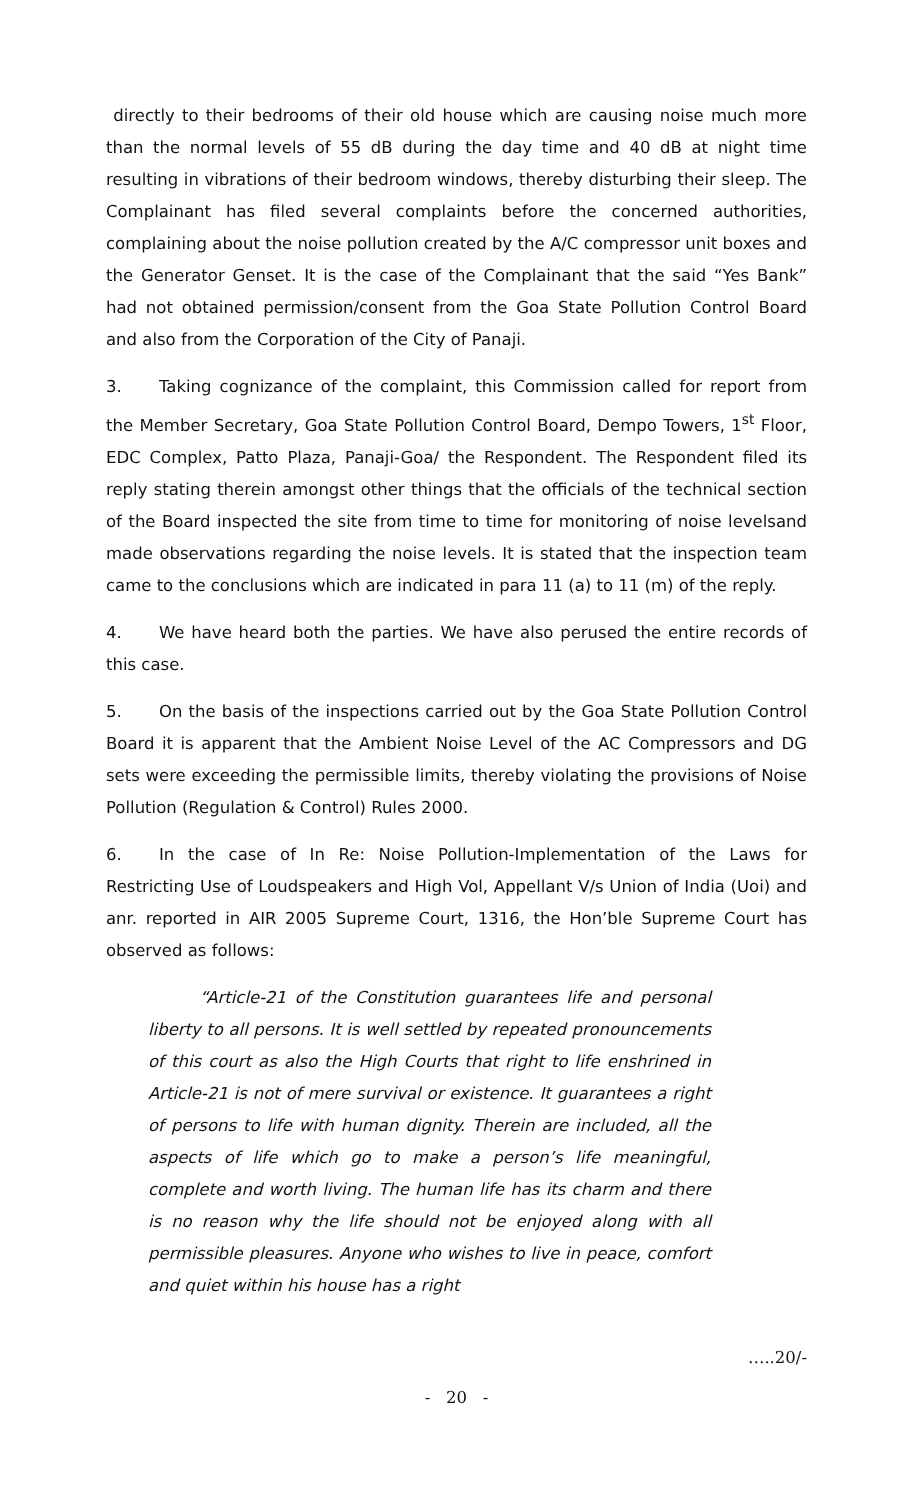directly to their bedrooms of their old house which are causing noise much more than the normal levels of 55 dB during the day time and 40 dB at night time resulting in vibrations of their bedroom windows, thereby disturbing their sleep. The Complainant has filed several complaints before the concerned authorities, complaining about the noise pollution created by the A/C compressor unit boxes and the Generator Genset. It is the case of the Complainant that the said “Yes Bank” had not obtained permission/consent from the Goa State Pollution Control Board and also from the Corporation of the City of Panaji.
3. Taking cognizance of the complaint, this Commission called for report from the Member Secretary, Goa State Pollution Control Board, Dempo Towers, 1<sup>st</sup> Floor, EDC Complex, Patto Plaza, Panaji-Goa/ the Respondent. The Respondent filed its reply stating therein amongst other things that the officials of the technical section of the Board inspected the site from time to time for monitoring of noise levelsand made observations regarding the noise levels. It is stated that the inspection team came to the conclusions which are indicated in para 11 (a) to 11 (m) of the reply.
4. We have heard both the parties. We have also perused the entire records of this case.
5. On the basis of the inspections carried out by the Goa State Pollution Control Board it is apparent that the Ambient Noise Level of the AC Compressors and DG sets were exceeding the permissible limits, thereby violating the provisions of Noise Pollution (Regulation & Control) Rules 2000.
6. In the case of In Re: Noise Pollution-Implementation of the Laws for Restricting Use of Loudspeakers and High Vol, Appellant V/s Union of India (Uoi) and anr. reported in AIR 2005 Supreme Court, 1316, the Hon’ble Supreme Court has observed as follows:
“Article-21 of the Constitution guarantees life and personal liberty to all persons. It is well settled by repeated pronouncements of this court as also the High Courts that right to life enshrined in Article-21 is not of mere survival or existence. It guarantees a right of persons to life with human dignity. Therein are included, all the aspects of life which go to make a person’s life meaningful, complete and worth living. The human life has its charm and there is no reason why the life should not be enjoyed along with all permissible pleasures. Anyone who wishes to live in peace, comfort and quiet within his house has a right
…..20/-
- 20 -